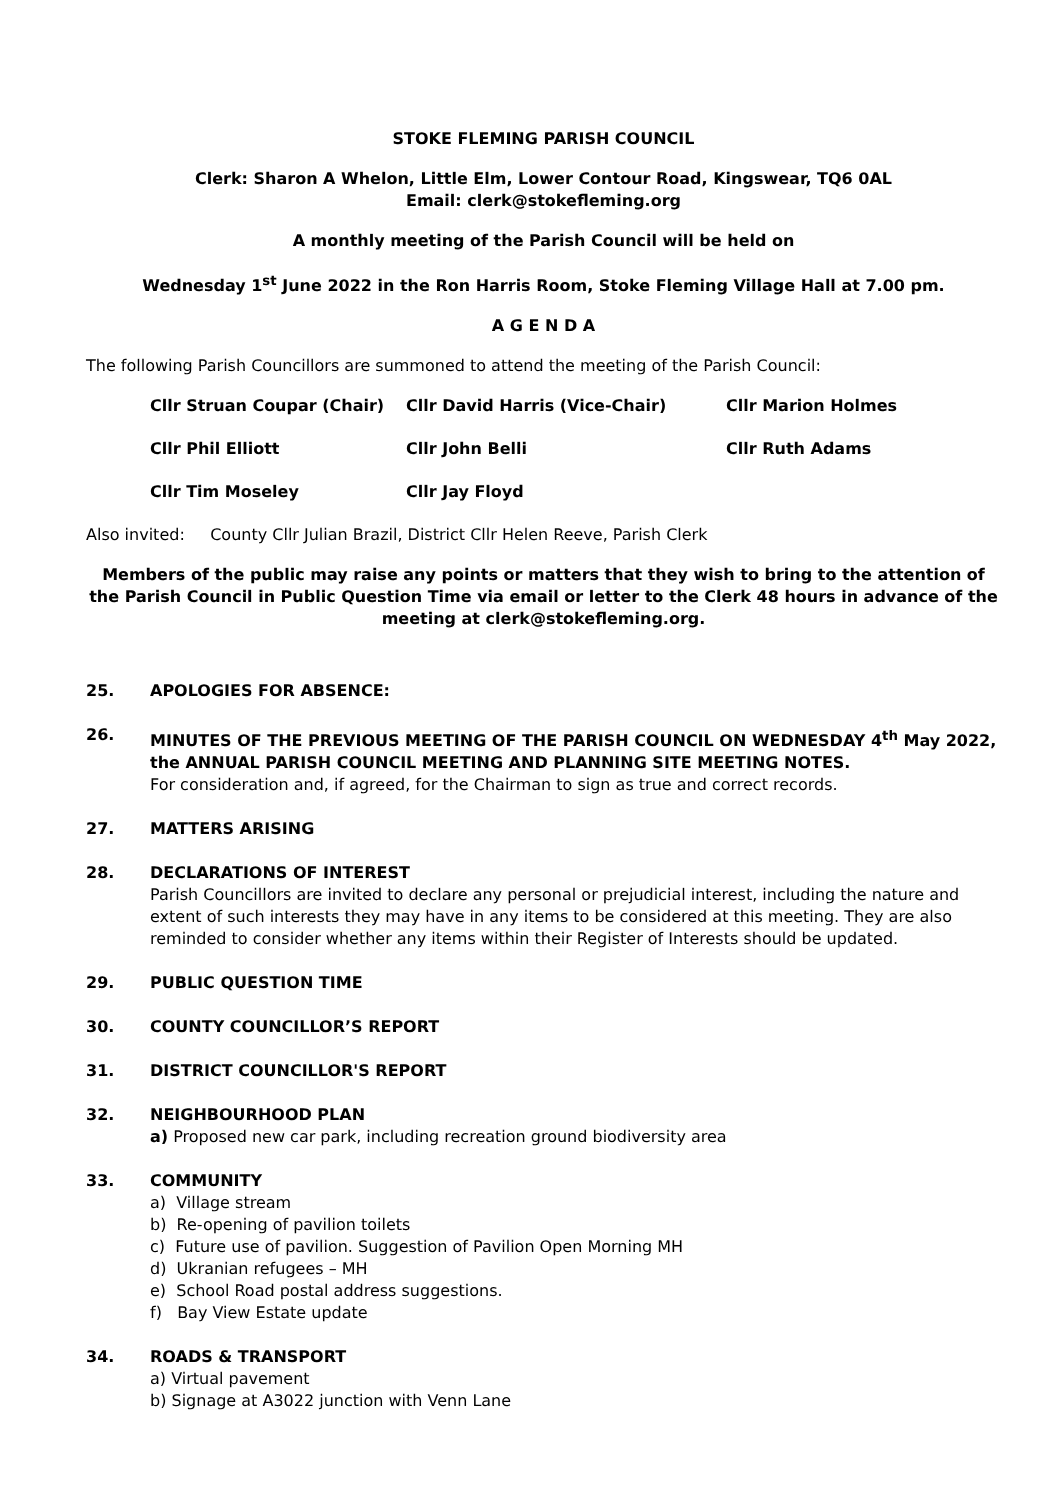STOKE FLEMING PARISH COUNCIL
Clerk: Sharon A Whelon, Little Elm, Lower Contour Road, Kingswear, TQ6 0AL
Email: clerk@stokefleming.org
A monthly meeting of the Parish Council will be held on
Wednesday 1<sup>st</sup> June 2022 in the Ron Harris Room, Stoke Fleming Village Hall at 7.00 pm.
A G E N D A
The following Parish Councillors are summoned to attend the meeting of the Parish Council:
| Cllr Struan Coupar (Chair) | Cllr David Harris (Vice-Chair) | Cllr Marion Holmes |
| Cllr Phil Elliott | Cllr John Belli | Cllr Ruth Adams |
| Cllr Tim Moseley | Cllr Jay Floyd | |
Also invited: County Cllr Julian Brazil, District Cllr Helen Reeve, Parish Clerk
Members of the public may raise any points or matters that they wish to bring to the attention of the Parish Council in Public Question Time via email or letter to the Clerk 48 hours in advance of the meeting at clerk@stokefleming.org.
25. APOLOGIES FOR ABSENCE:
26. MINUTES OF THE PREVIOUS MEETING OF THE PARISH COUNCIL ON WEDNESDAY 4<sup>th</sup> May 2022, the ANNUAL PARISH COUNCIL MEETING AND PLANNING SITE MEETING NOTES.
For consideration and, if agreed, for the Chairman to sign as true and correct records.
27. MATTERS ARISING
28. DECLARATIONS OF INTEREST
Parish Councillors are invited to declare any personal or prejudicial interest, including the nature and extent of such interests they may have in any items to be considered at this meeting. They are also reminded to consider whether any items within their Register of Interests should be updated.
29. PUBLIC QUESTION TIME
30. COUNTY COUNCILLOR’S REPORT
31. DISTRICT COUNCILLOR'S REPORT
32. NEIGHBOURHOOD PLAN
a) Proposed new car park, including recreation ground biodiversity area
33. COMMUNITY
a) Village stream
b) Re-opening of pavilion toilets
c) Future use of pavilion. Suggestion of Pavilion Open Morning MH
d) Ukranian refugees – MH
e) School Road postal address suggestions.
f) Bay View Estate update
34. ROADS & TRANSPORT
a) Virtual pavement
b) Signage at A3022 junction with Venn Lane